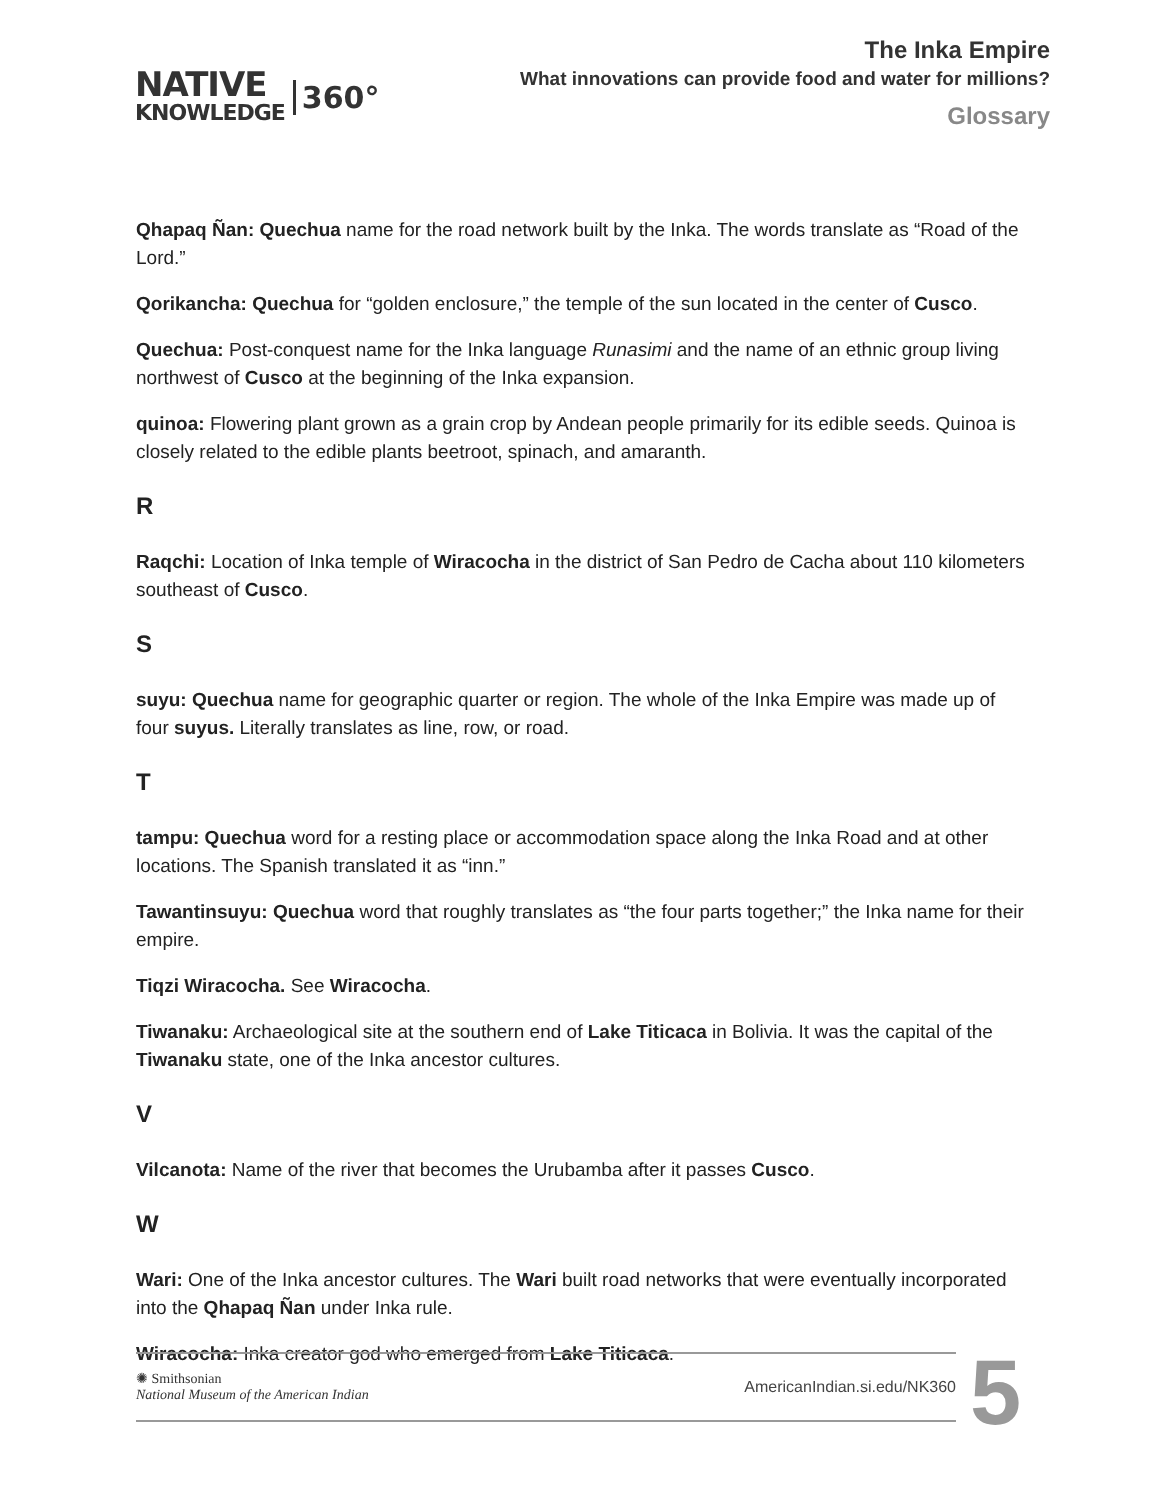NATIVE
KNOWLEDGE
360°
The Inka Empire
What innovations can provide food and water for millions?
Glossary
Qhapaq Ñan: Quechua name for the road network built by the Inka. The words translate as “Road of the Lord.”
Qorikancha: Quechua for “golden enclosure,” the temple of the sun located in the center of Cusco.
Quechua: Post-conquest name for the Inka language Runasimi and the name of an ethnic group living northwest of Cusco at the beginning of the Inka expansion.
quinoa: Flowering plant grown as a grain crop by Andean people primarily for its edible seeds. Quinoa is closely related to the edible plants beetroot, spinach, and amaranth.
R
Raqchi: Location of Inka temple of Wiracocha in the district of San Pedro de Cacha about 110 kilometers southeast of Cusco.
S
suyu: Quechua name for geographic quarter or region. The whole of the Inka Empire was made up of four suyus. Literally translates as line, row, or road.
T
tampu: Quechua word for a resting place or accommodation space along the Inka Road and at other locations. The Spanish translated it as “inn.”
Tawantinsuyu: Quechua word that roughly translates as “the four parts together;” the Inka name for their empire.
Tiqzi Wiracocha. See Wiracocha.
Tiwanaku: Archaeological site at the southern end of Lake Titicaca in Bolivia. It was the capital of the Tiwanaku state, one of the Inka ancestor cultures.
V
Vilcanota: Name of the river that becomes the Urubamba after it passes Cusco.
W
Wari: One of the Inka ancestor cultures. The Wari built road networks that were eventually incorporated into the Qhapaq Ñan under Inka rule.
Wiracocha: Inka creator god who emerged from Lake Titicaca.
✺ Smithsonian
National Museum of the American Indian
AmericanIndian.si.edu/NK360
5